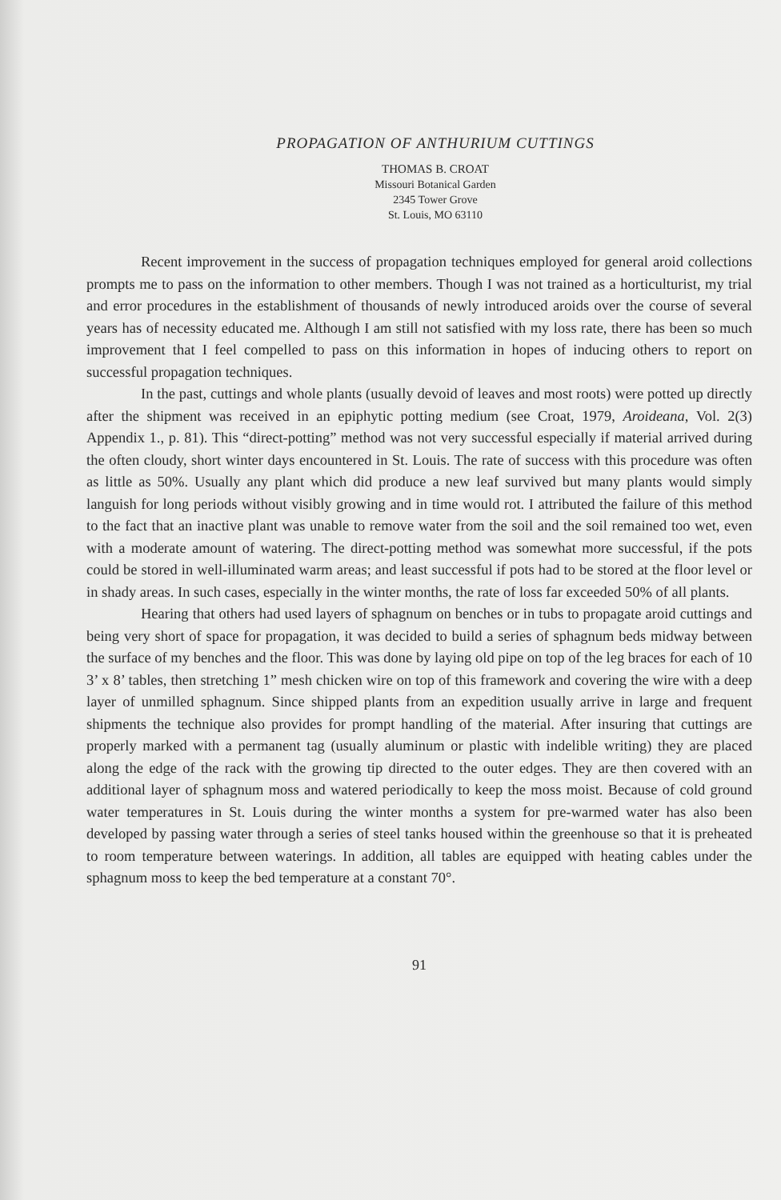PROPAGATION OF ANTHURIUM CUTTINGS
THOMAS B. CROAT
Missouri Botanical Garden
2345 Tower Grove
St. Louis, MO 63110
Recent improvement in the success of propagation techniques employed for general aroid collections prompts me to pass on the information to other members. Though I was not trained as a horticulturist, my trial and error procedures in the establishment of thousands of newly introduced aroids over the course of several years has of necessity educated me. Although I am still not satisfied with my loss rate, there has been so much improvement that I feel compelled to pass on this information in hopes of inducing others to report on successful propagation techniques.
In the past, cuttings and whole plants (usually devoid of leaves and most roots) were potted up directly after the shipment was received in an epiphytic potting medium (see Croat, 1979, Aroideana, Vol. 2(3) Appendix 1., p. 81). This “direct-potting” method was not very successful especially if material arrived during the often cloudy, short winter days encountered in St. Louis. The rate of success with this procedure was often as little as 50%. Usually any plant which did produce a new leaf survived but many plants would simply languish for long periods without visibly growing and in time would rot. I attributed the failure of this method to the fact that an inactive plant was unable to remove water from the soil and the soil remained too wet, even with a moderate amount of watering. The direct-potting method was somewhat more successful, if the pots could be stored in well-illuminated warm areas; and least successful if pots had to be stored at the floor level or in shady areas. In such cases, especially in the winter months, the rate of loss far exceeded 50% of all plants.
Hearing that others had used layers of sphagnum on benches or in tubs to propagate aroid cuttings and being very short of space for propagation, it was decided to build a series of sphagnum beds midway between the surface of my benches and the floor. This was done by laying old pipe on top of the leg braces for each of 10 3’ x 8’ tables, then stretching 1” mesh chicken wire on top of this framework and covering the wire with a deep layer of unmilled sphagnum. Since shipped plants from an expedition usually arrive in large and frequent shipments the technique also provides for prompt handling of the material. After insuring that cuttings are properly marked with a permanent tag (usually aluminum or plastic with indelible writing) they are placed along the edge of the rack with the growing tip directed to the outer edges. They are then covered with an additional layer of sphagnum moss and watered periodically to keep the moss moist. Because of cold ground water temperatures in St. Louis during the winter months a system for pre-warmed water has also been developed by passing water through a series of steel tanks housed within the greenhouse so that it is preheated to room temperature between waterings. In addition, all tables are equipped with heating cables under the sphagnum moss to keep the bed temperature at a constant 70°.
91